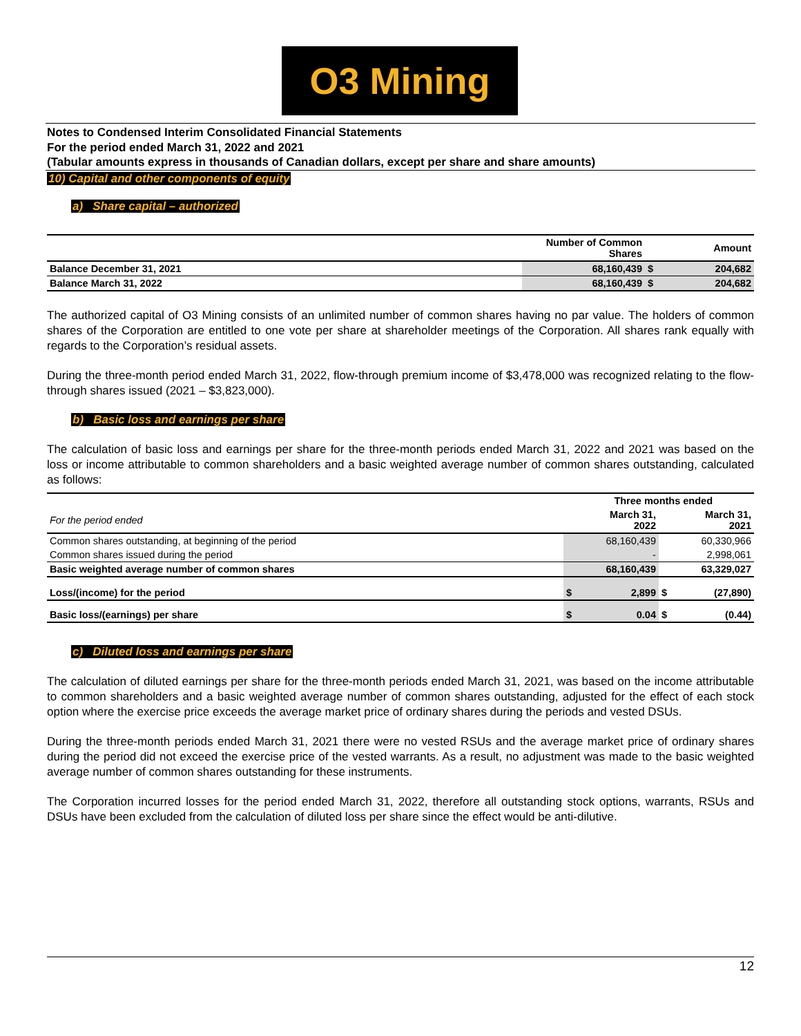O3 Mining
Notes to Condensed Interim Consolidated Financial Statements
For the period ended March 31, 2022 and 2021
(Tabular amounts express in thousands of Canadian dollars, except per share and share amounts)
10) Capital and other components of equity
a) Share capital – authorized
| | Number of Common Shares | | Amount |
| --- | --- | --- | --- |
| Balance December 31, 2021 | 68,160,439 | $ | 204,682 |
| Balance March 31, 2022 | 68,160,439 | $ | 204,682 |
The authorized capital of O3 Mining consists of an unlimited number of common shares having no par value. The holders of common shares of the Corporation are entitled to one vote per share at shareholder meetings of the Corporation. All shares rank equally with regards to the Corporation’s residual assets.
During the three-month period ended March 31, 2022, flow-through premium income of $3,478,000 was recognized relating to the flow-through shares issued (2021 – $3,823,000).
b) Basic loss and earnings per share
The calculation of basic loss and earnings per share for the three-month periods ended March 31, 2022 and 2021 was based on the loss or income attributable to common shareholders and a basic weighted average number of common shares outstanding, calculated as follows:
| | Three months ended | | | |
| --- | --- | --- | --- | --- |
| For the period ended | March 31, 2022 | | March 31, 2021 | |
| Common shares outstanding, at beginning of the period | | 68,160,439 | | 60,330,966 |
| Common shares issued during the period | | - | | 2,998,061 |
| Basic weighted average number of common shares | | 68,160,439 | | 63,329,027 |
| Loss/(income) for the period | $ | 2,899 | $ | (27,890) |
| Basic loss/(earnings) per share | $ | 0.04 | $ | (0.44) |
c) Diluted loss and earnings per share
The calculation of diluted earnings per share for the three-month periods ended March 31, 2021, was based on the income attributable to common shareholders and a basic weighted average number of common shares outstanding, adjusted for the effect of each stock option where the exercise price exceeds the average market price of ordinary shares during the periods and vested DSUs.
During the three-month periods ended March 31, 2021 there were no vested RSUs and the average market price of ordinary shares during the period did not exceed the exercise price of the vested warrants. As a result, no adjustment was made to the basic weighted average number of common shares outstanding for these instruments.
The Corporation incurred losses for the period ended March 31, 2022, therefore all outstanding stock options, warrants, RSUs and DSUs have been excluded from the calculation of diluted loss per share since the effect would be anti-dilutive.
12